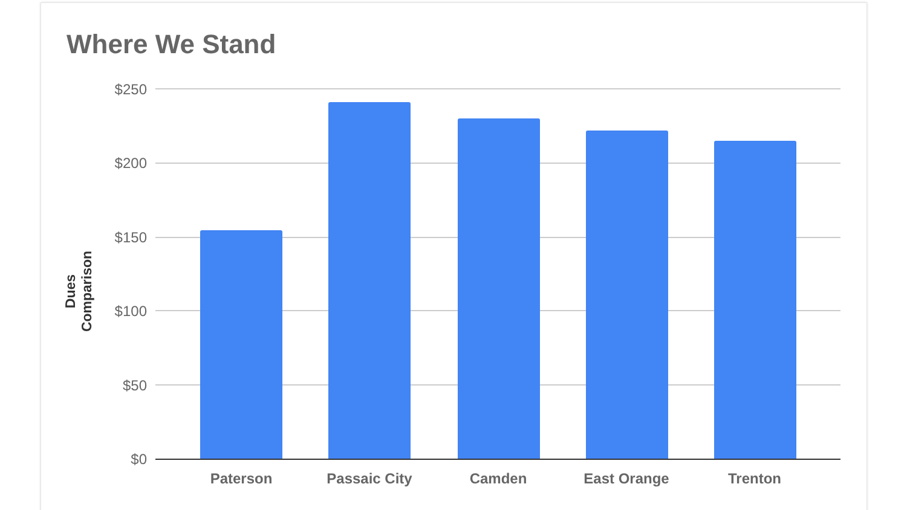Where We Stand
Dues Comparison
$250
$200
$150
$100
$50
$0
Paterson Passaic City Camden East Orange Trenton